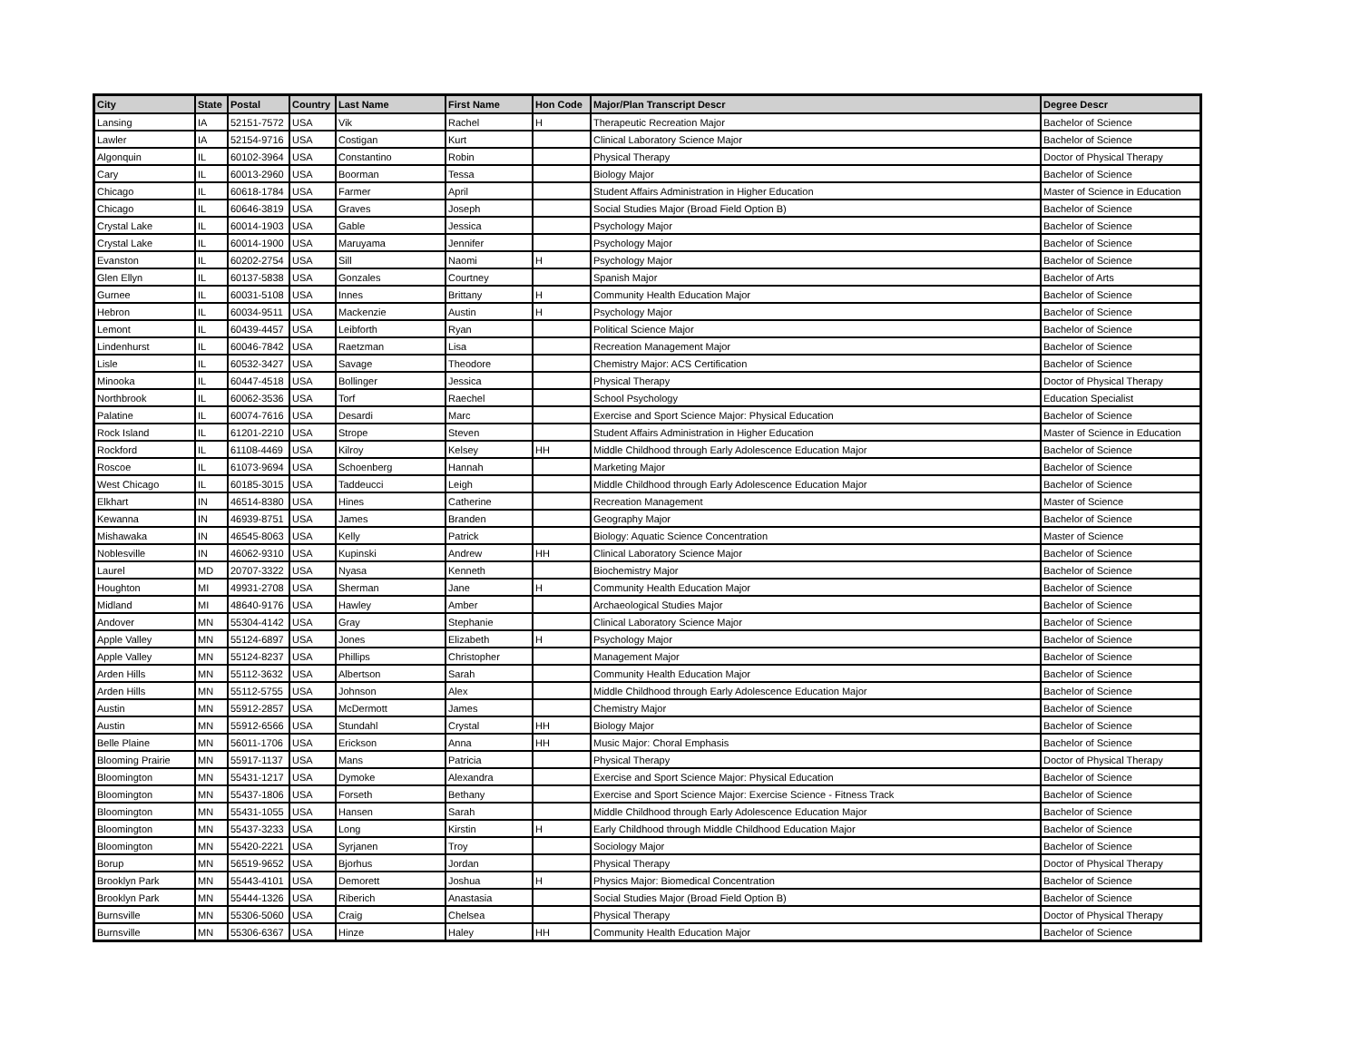| City | State | Postal | Country | Last Name | First Name | Hon Code | Major/Plan Transcript Descr | Degree Descr |
| --- | --- | --- | --- | --- | --- | --- | --- | --- |
| Lansing | IA | 52151-7572 | USA | Vik | Rachel | H | Therapeutic Recreation Major | Bachelor of Science |
| Lawler | IA | 52154-9716 | USA | Costigan | Kurt | | Clinical Laboratory Science Major | Bachelor of Science |
| Algonquin | IL | 60102-3964 | USA | Constantino | Robin | | Physical Therapy | Doctor of Physical Therapy |
| Cary | IL | 60013-2960 | USA | Boorman | Tessa | | Biology Major | Bachelor of Science |
| Chicago | IL | 60618-1784 | USA | Farmer | April | | Student Affairs Administration in Higher Education | Master of Science in Education |
| Chicago | IL | 60646-3819 | USA | Graves | Joseph | | Social Studies Major (Broad Field Option B) | Bachelor of Science |
| Crystal Lake | IL | 60014-1903 | USA | Gable | Jessica | | Psychology Major | Bachelor of Science |
| Crystal Lake | IL | 60014-1900 | USA | Maruyama | Jennifer | | Psychology Major | Bachelor of Science |
| Evanston | IL | 60202-2754 | USA | Sill | Naomi | H | Psychology Major | Bachelor of Science |
| Glen Ellyn | IL | 60137-5838 | USA | Gonzales | Courtney | | Spanish Major | Bachelor of Arts |
| Gurnee | IL | 60031-5108 | USA | Innes | Brittany | H | Community Health Education Major | Bachelor of Science |
| Hebron | IL | 60034-9511 | USA | Mackenzie | Austin | H | Psychology Major | Bachelor of Science |
| Lemont | IL | 60439-4457 | USA | Leibforth | Ryan | | Political Science Major | Bachelor of Science |
| Lindenhurst | IL | 60046-7842 | USA | Raetzman | Lisa | | Recreation Management Major | Bachelor of Science |
| Lisle | IL | 60532-3427 | USA | Savage | Theodore | | Chemistry Major: ACS Certification | Bachelor of Science |
| Minooka | IL | 60447-4518 | USA | Bollinger | Jessica | | Physical Therapy | Doctor of Physical Therapy |
| Northbrook | IL | 60062-3536 | USA | Torf | Raechel | | School Psychology | Education Specialist |
| Palatine | IL | 60074-7616 | USA | Desardi | Marc | | Exercise and Sport Science Major: Physical Education | Bachelor of Science |
| Rock Island | IL | 61201-2210 | USA | Strope | Steven | | Student Affairs Administration in Higher Education | Master of Science in Education |
| Rockford | IL | 61108-4469 | USA | Kilroy | Kelsey | HH | Middle Childhood through Early Adolescence Education Major | Bachelor of Science |
| Roscoe | IL | 61073-9694 | USA | Schoenberg | Hannah | | Marketing Major | Bachelor of Science |
| West Chicago | IL | 60185-3015 | USA | Taddeucci | Leigh | | Middle Childhood through Early Adolescence Education Major | Bachelor of Science |
| Elkhart | IN | 46514-8380 | USA | Hines | Catherine | | Recreation Management | Master of Science |
| Kewanna | IN | 46939-8751 | USA | James | Branden | | Geography Major | Bachelor of Science |
| Mishawaka | IN | 46545-8063 | USA | Kelly | Patrick | | Biology: Aquatic Science Concentration | Master of Science |
| Noblesville | IN | 46062-9310 | USA | Kupinski | Andrew | HH | Clinical Laboratory Science Major | Bachelor of Science |
| Laurel | MD | 20707-3322 | USA | Nyasa | Kenneth | | Biochemistry Major | Bachelor of Science |
| Houghton | MI | 49931-2708 | USA | Sherman | Jane | H | Community Health Education Major | Bachelor of Science |
| Midland | MI | 48640-9176 | USA | Hawley | Amber | | Archaeological Studies Major | Bachelor of Science |
| Andover | MN | 55304-4142 | USA | Gray | Stephanie | | Clinical Laboratory Science Major | Bachelor of Science |
| Apple Valley | MN | 55124-6897 | USA | Jones | Elizabeth | H | Psychology Major | Bachelor of Science |
| Apple Valley | MN | 55124-8237 | USA | Phillips | Christopher | | Management Major | Bachelor of Science |
| Arden Hills | MN | 55112-3632 | USA | Albertson | Sarah | | Community Health Education Major | Bachelor of Science |
| Arden Hills | MN | 55112-5755 | USA | Johnson | Alex | | Middle Childhood through Early Adolescence Education Major | Bachelor of Science |
| Austin | MN | 55912-2857 | USA | McDermott | James | | Chemistry Major | Bachelor of Science |
| Austin | MN | 55912-6566 | USA | Stundahl | Crystal | HH | Biology Major | Bachelor of Science |
| Belle Plaine | MN | 56011-1706 | USA | Erickson | Anna | HH | Music Major: Choral Emphasis | Bachelor of Science |
| Blooming Prairie | MN | 55917-1137 | USA | Mans | Patricia | | Physical Therapy | Doctor of Physical Therapy |
| Bloomington | MN | 55431-1217 | USA | Dymoke | Alexandra | | Exercise and Sport Science Major: Physical Education | Bachelor of Science |
| Bloomington | MN | 55437-1806 | USA | Forseth | Bethany | | Exercise and Sport Science Major: Exercise Science - Fitness Track | Bachelor of Science |
| Bloomington | MN | 55431-1055 | USA | Hansen | Sarah | | Middle Childhood through Early Adolescence Education Major | Bachelor of Science |
| Bloomington | MN | 55437-3233 | USA | Long | Kirstin | H | Early Childhood through Middle Childhood Education Major | Bachelor of Science |
| Bloomington | MN | 55420-2221 | USA | Syrjanen | Troy | | Sociology Major | Bachelor of Science |
| Borup | MN | 56519-9652 | USA | Bjorhus | Jordan | | Physical Therapy | Doctor of Physical Therapy |
| Brooklyn Park | MN | 55443-4101 | USA | Demorett | Joshua | H | Physics Major: Biomedical Concentration | Bachelor of Science |
| Brooklyn Park | MN | 55444-1326 | USA | Riberich | Anastasia | | Social Studies Major (Broad Field Option B) | Bachelor of Science |
| Burnsville | MN | 55306-5060 | USA | Craig | Chelsea | | Physical Therapy | Doctor of Physical Therapy |
| Burnsville | MN | 55306-6367 | USA | Hinze | Haley | HH | Community Health Education Major | Bachelor of Science |